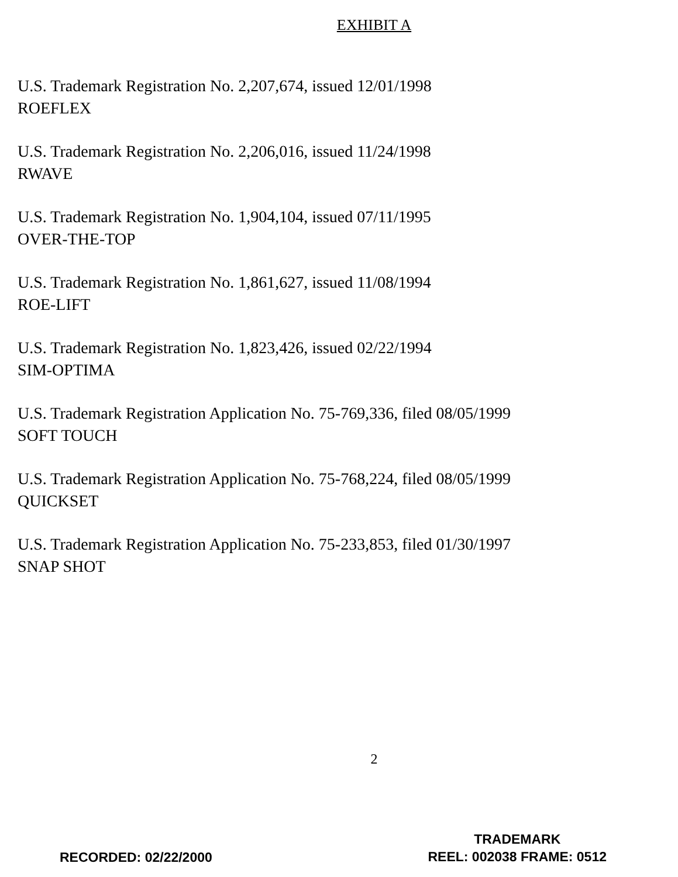EXHIBIT A
U.S. Trademark Registration No. 2,207,674, issued 12/01/1998
ROEFLEX
U.S. Trademark Registration No. 2,206,016, issued 11/24/1998
RWAVE
U.S. Trademark Registration No. 1,904,104, issued 07/11/1995
OVER-THE-TOP
U.S. Trademark Registration No. 1,861,627, issued 11/08/1994
ROE-LIFT
U.S. Trademark Registration No. 1,823,426, issued 02/22/1994
SIM-OPTIMA
U.S. Trademark Registration Application No. 75-769,336, filed 08/05/1999
SOFT TOUCH
U.S. Trademark Registration Application No. 75-768,224, filed 08/05/1999
QUICKSET
U.S. Trademark Registration Application No. 75-233,853, filed 01/30/1997
SNAP SHOT
2
RECORDED: 02/22/2000
TRADEMARK
REEL: 002038 FRAME: 0512